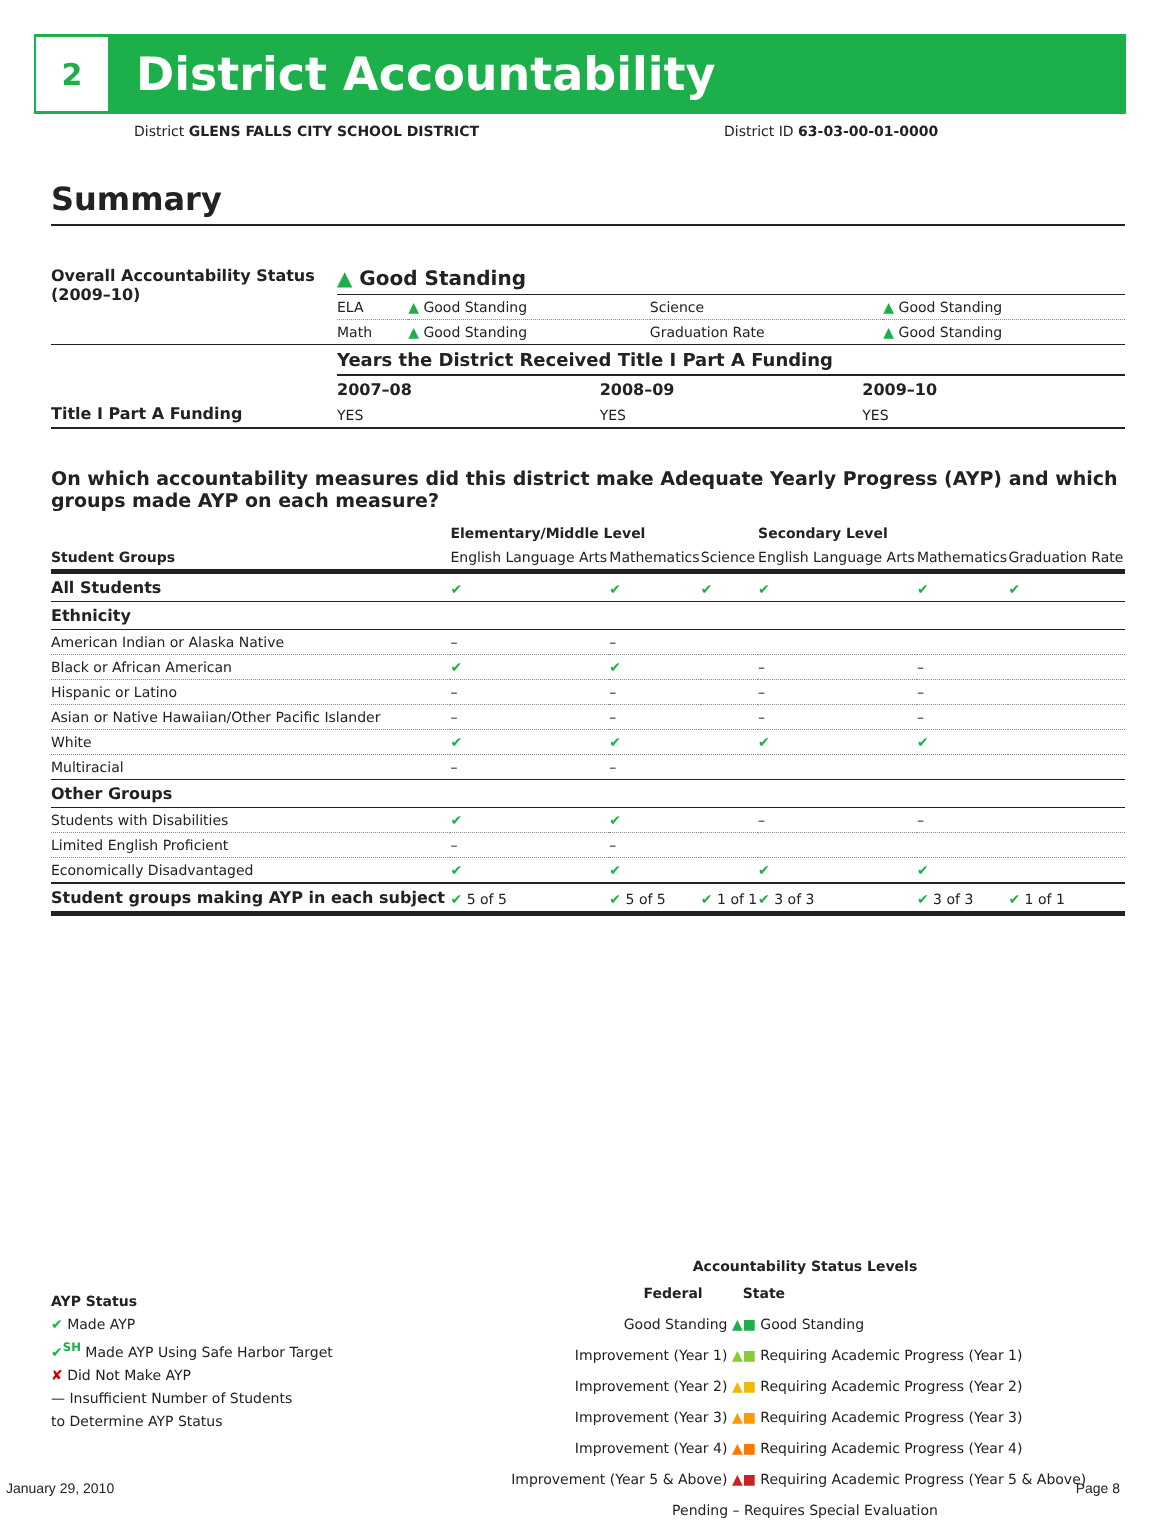2
District Accountability
District GLENS FALLS CITY SCHOOL DISTRICT
District ID 63-03-00-01-0000
Summary
| Overall Accountability Status (2009–10) | ▲ Good Standing | | | |
| | ELA | ▲ Good Standing | Science | ▲ Good Standing |
| | Math | ▲ Good Standing | Graduation Rate | ▲ Good Standing |
| Title I Part A Funding | Years the District Received Title I Part A Funding | | |
| | 2007–08 | 2008–09 | 2009–10 |
| | YES | YES | YES |
On which accountability measures did this district make Adequate Yearly Progress (AYP) and which groups made AYP on each measure?
| | Elementary/Middle Level | | | Secondary Level | | |
| --- | --- | --- | --- | --- | --- | --- |
| Student Groups | English Language Arts | Mathematics | Science | English Language Arts | Mathematics | Graduation Rate |
| All Students | ✔ | ✔ | ✔ | ✔ | ✔ | ✔ |
| Ethnicity | | | | | | |
| American Indian or Alaska Native | – | – | | | | |
| Black or African American | ✔ | ✔ | | – | – | |
| Hispanic or Latino | – | – | | – | – | |
| Asian or Native Hawaiian/Other Pacific Islander | – | – | | – | – | |
| White | ✔ | ✔ | | ✔ | ✔ | |
| Multiracial | – | – | | | | |
| Other Groups | | | | | | |
| Students with Disabilities | ✔ | ✔ | | – | – | |
| Limited English Proficient | – | – | | | | |
| Economically Disadvantaged | ✔ | ✔ | | ✔ | ✔ | |
| Student groups making AYP in each subject | ✔ 5 of 5 | ✔ 5 of 5 | ✔ 1 of 1 | ✔ 3 of 3 | ✔ 3 of 3 | ✔ 1 of 1 |
AYP Status
✔ Made AYP
✔<sup>SH</sup> Made AYP Using Safe Harbor Target
✘ Did Not Make AYP
— Insufficient Number of Students
to Determine AYP Status
Accountability Status Levels
| Federal | State |
| --- | --- |
| Good Standing ▲ | ■ Good Standing |
| Improvement (Year 1) ▲ | ■ Requiring Academic Progress (Year 1) |
| Improvement (Year 2) ▲ | ■ Requiring Academic Progress (Year 2) |
| Improvement (Year 3) ▲ | ■ Requiring Academic Progress (Year 3) |
| Improvement (Year 4) ▲ | ■ Requiring Academic Progress (Year 4) |
| Improvement (Year 5 & Above) ▲ | ■ Requiring Academic Progress (Year 5 & Above) |
| Pending – Requires Special Evaluation | |
January 29, 2010 Page 8